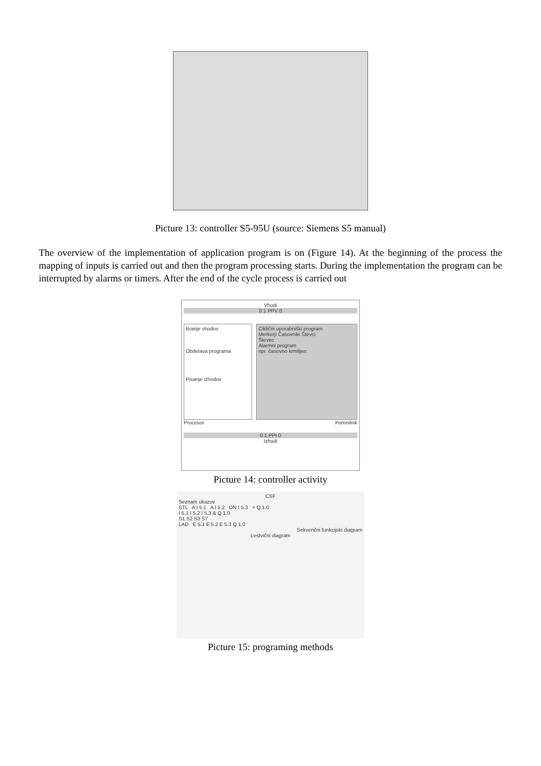Picture 13: controller S5-95U (source: Siemens S5 manual)
The overview of the implementation of application program is on (Figure 14). At the beginning of the process the mapping of inputs is carried out and then the program processing starts. During the implementation the program can be interrupted by alarms or timers. After the end of the cycle process is carried out
Vhodi
0 1 PPV 0
Branje vhodov
Obdelava programa
Pisanje izhodov
Ciklični uporabniški program
Merkerji Časovniki Števci
Števec
Alarmni program
npr. časovno krmiljen
Procesor Pomnilnik
0 1 PPI 0
Izhodi
Picture 14: controller activity
CSF
Seznam ukazov
STL A I 5.1 A I 5.2 ON I 5.3 = Q 1.0
I 5.1 I 5.2 I 5.3 & Q 1.0
S1 S2 S3 S7
LAD E 5.1 E 5.2 E 5.3 Q 1.0
Sekvenčni funkcijski diagram
Lestvični diagram
Picture 15: programing methods